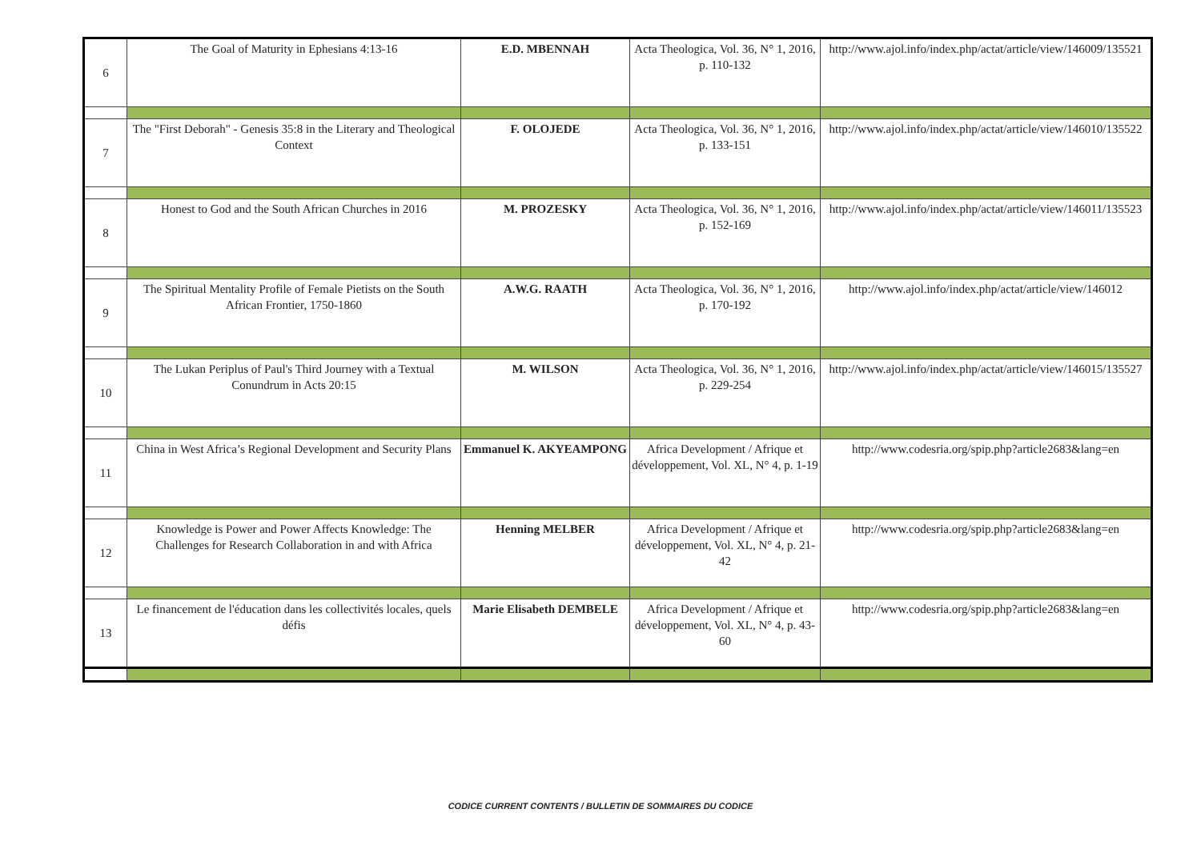| 6 | The Goal of Maturity in Ephesians 4:13-16 | E.D. MBENNAH | Acta Theologica, Vol. 36, N° 1, 2016, p. 110-132 | http://www.ajol.info/index.php/actat/article/view/146009/135521 |
| 7 | The "First Deborah" - Genesis 35:8 in the Literary and Theological Context | F. OLOJEDE | Acta Theologica, Vol. 36, N° 1, 2016, p. 133-151 | http://www.ajol.info/index.php/actat/article/view/146010/135522 |
| 8 | Honest to God and the South African Churches in 2016 | M. PROZESKY | Acta Theologica, Vol. 36, N° 1, 2016, p. 152-169 | http://www.ajol.info/index.php/actat/article/view/146011/135523 |
| 9 | The Spiritual Mentality Profile of Female Pietists on the South African Frontier, 1750-1860 | A.W.G. RAATH | Acta Theologica, Vol. 36, N° 1, 2016, p. 170-192 | http://www.ajol.info/index.php/actat/article/view/146012 |
| 10 | The Lukan Periplus of Paul's Third Journey with a Textual Conundrum in Acts 20:15 | M. WILSON | Acta Theologica, Vol. 36, N° 1, 2016, p. 229-254 | http://www.ajol.info/index.php/actat/article/view/146015/135527 |
| 11 | China in West Africa’s Regional Development and Security Plans | Emmanuel K. AKYEAMPONG | Africa Development / Afrique et développement, Vol. XL, N° 4, p. 1-19 | http://www.codesria.org/spip.php?article2683&lang=en |
| 12 | Knowledge is Power and Power Affects Knowledge: The Challenges for Research Collaboration in and with Africa | Henning MELBER | Africa Development / Afrique et développement, Vol. XL, N° 4, p. 21-42 | http://www.codesria.org/spip.php?article2683&lang=en |
| 13 | Le financement de l'éducation dans les collectivités locales, quels défis | Marie Elisabeth DEMBELE | Africa Development / Afrique et développement, Vol. XL, N° 4, p. 43-60 | http://www.codesria.org/spip.php?article2683&lang=en |
CODICE CURRENT CONTENTS / BULLETIN DE SOMMAIRES DU CODICE